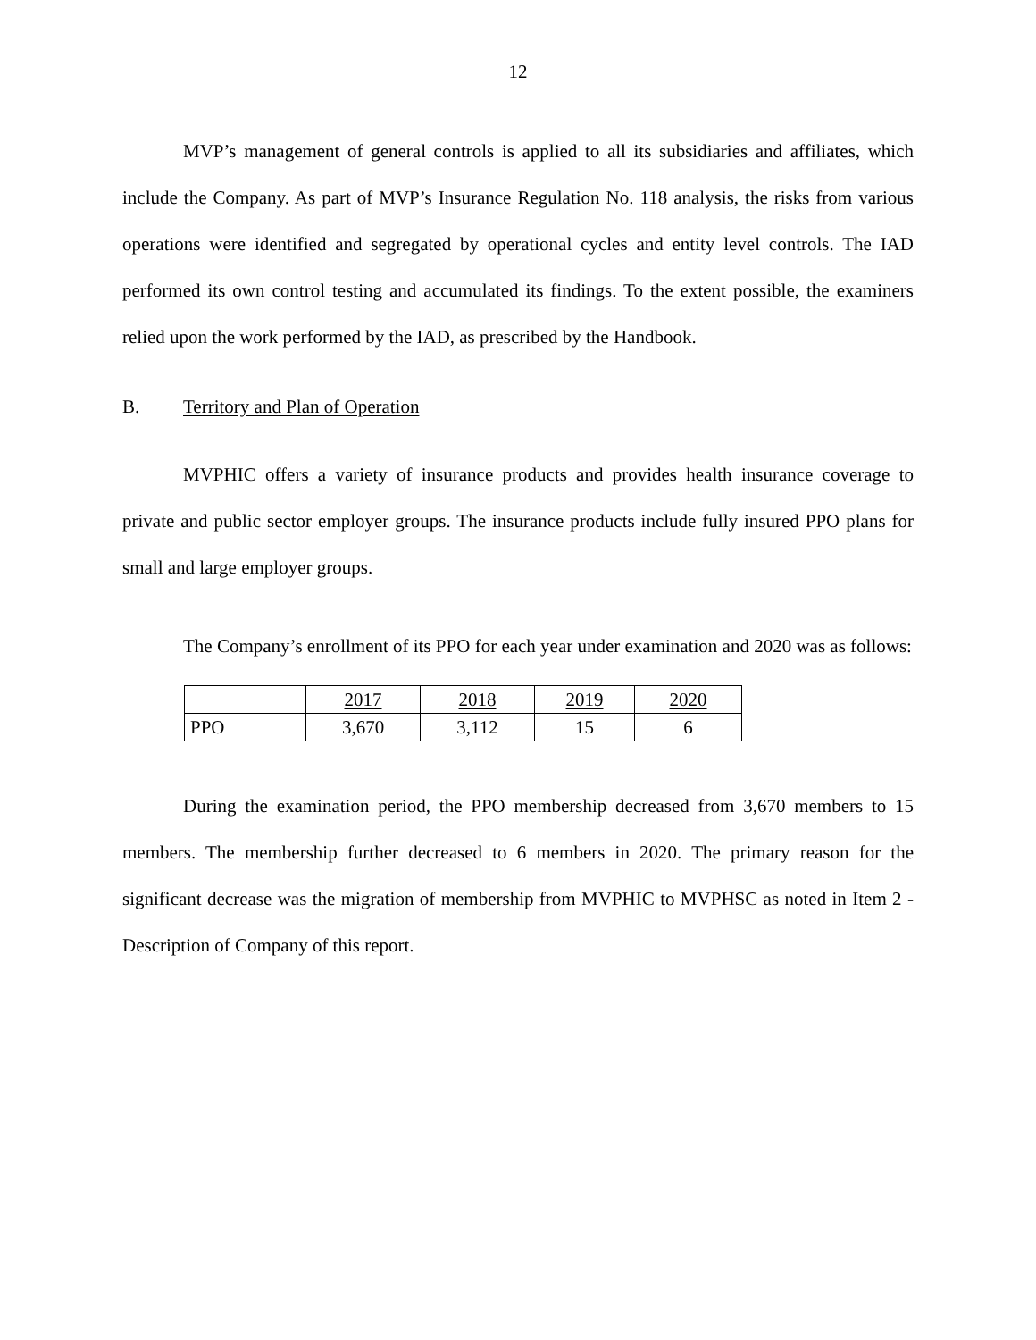12
MVP’s management of general controls is applied to all its subsidiaries and affiliates, which include the Company. As part of MVP’s Insurance Regulation No. 118 analysis, the risks from various operations were identified and segregated by operational cycles and entity level controls. The IAD performed its own control testing and accumulated its findings. To the extent possible, the examiners relied upon the work performed by the IAD, as prescribed by the Handbook.
B. Territory and Plan of Operation
MVPHIC offers a variety of insurance products and provides health insurance coverage to private and public sector employer groups. The insurance products include fully insured PPO plans for small and large employer groups.
The Company’s enrollment of its PPO for each year under examination and 2020 was as follows:
| | 2017 | 2018 | 2019 | 2020 |
| PPO | 3,670 | 3,112 | 15 | 6 |
During the examination period, the PPO membership decreased from 3,670 members to 15 members. The membership further decreased to 6 members in 2020. The primary reason for the significant decrease was the migration of membership from MVPHIC to MVPHSC as noted in Item 2 - Description of Company of this report.